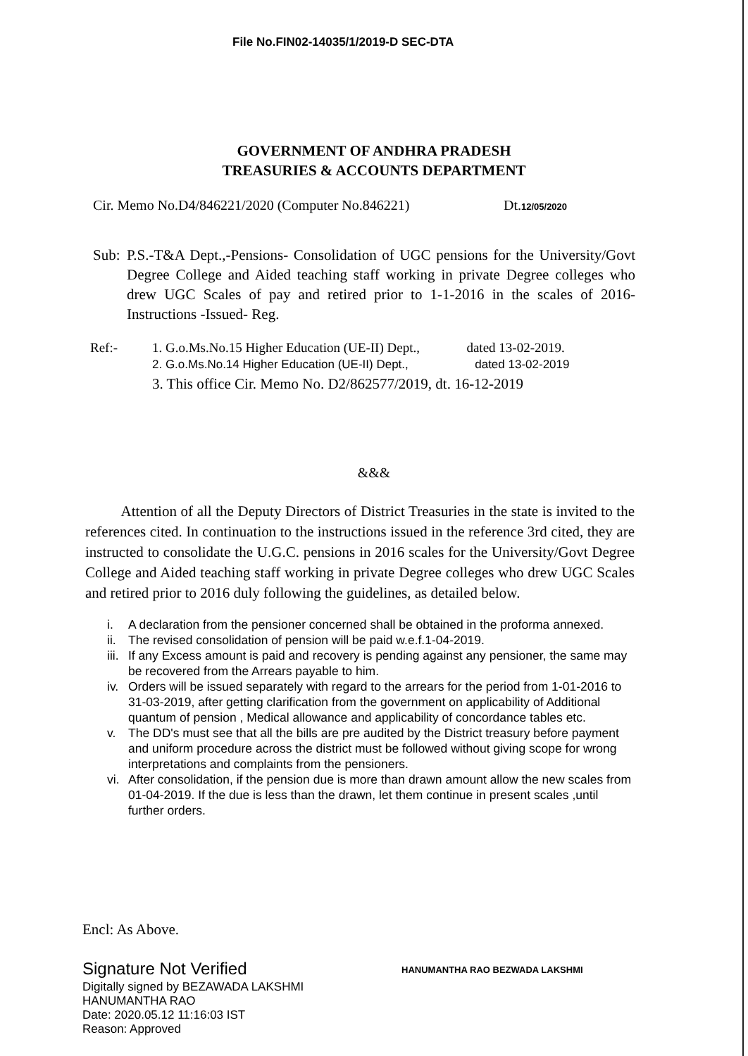File No.FIN02-14035/1/2019-D SEC-DTA
GOVERNMENT OF ANDHRA PRADESH
TREASURIES & ACCOUNTS DEPARTMENT
Cir. Memo No.D4/846221/2020 (Computer No.846221) Dt.12/05/2020
Sub: P.S.-T&A Dept.,-Pensions- Consolidation of UGC pensions for the University/Govt Degree College and Aided teaching staff working in private Degree colleges who drew UGC Scales of pay and retired prior to 1-1-2016 in the scales of 2016- Instructions -Issued- Reg.
Ref:- 1. G.o.Ms.No.15 Higher Education (UE-II) Dept., dated 13-02-2019.
2. G.o.Ms.No.14 Higher Education (UE-II) Dept., dated 13-02-2019
3. This office Cir. Memo No. D2/862577/2019, dt. 16-12-2019
&&&
Attention of all the Deputy Directors of District Treasuries in the state is invited to the references cited. In continuation to the instructions issued in the reference 3rd cited, they are instructed to consolidate the U.G.C. pensions in 2016 scales for the University/Govt Degree College and Aided teaching staff working in private Degree colleges who drew UGC Scales and retired prior to 2016 duly following the guidelines, as detailed below.
i. A declaration from the pensioner concerned shall be obtained in the proforma annexed.
ii. The revised consolidation of pension will be paid w.e.f.1-04-2019.
iii. If any Excess amount is paid and recovery is pending against any pensioner, the same may be recovered from the Arrears payable to him.
iv. Orders will be issued separately with regard to the arrears for the period from 1-01-2016 to 31-03-2019, after getting clarification from the government on applicability of Additional quantum of pension , Medical allowance and applicability of concordance tables etc.
v. The DD's must see that all the bills are pre audited by the District treasury before payment and uniform procedure across the district must be followed without giving scope for wrong interpretations and complaints from the pensioners.
vi. After consolidation, if the pension due is more than drawn amount allow the new scales from 01-04-2019. If the due is less than the drawn, let them continue in present scales ,until further orders.
Encl: As Above.
Signature Not Verified
Digitally signed by BEZAWADA LAKSHMI
HANUMANTHA RAO
Date: 2020.05.12 11:16:03 IST
Reason: Approved
HANUMANTHA RAO BEZWADA LAKSHMI